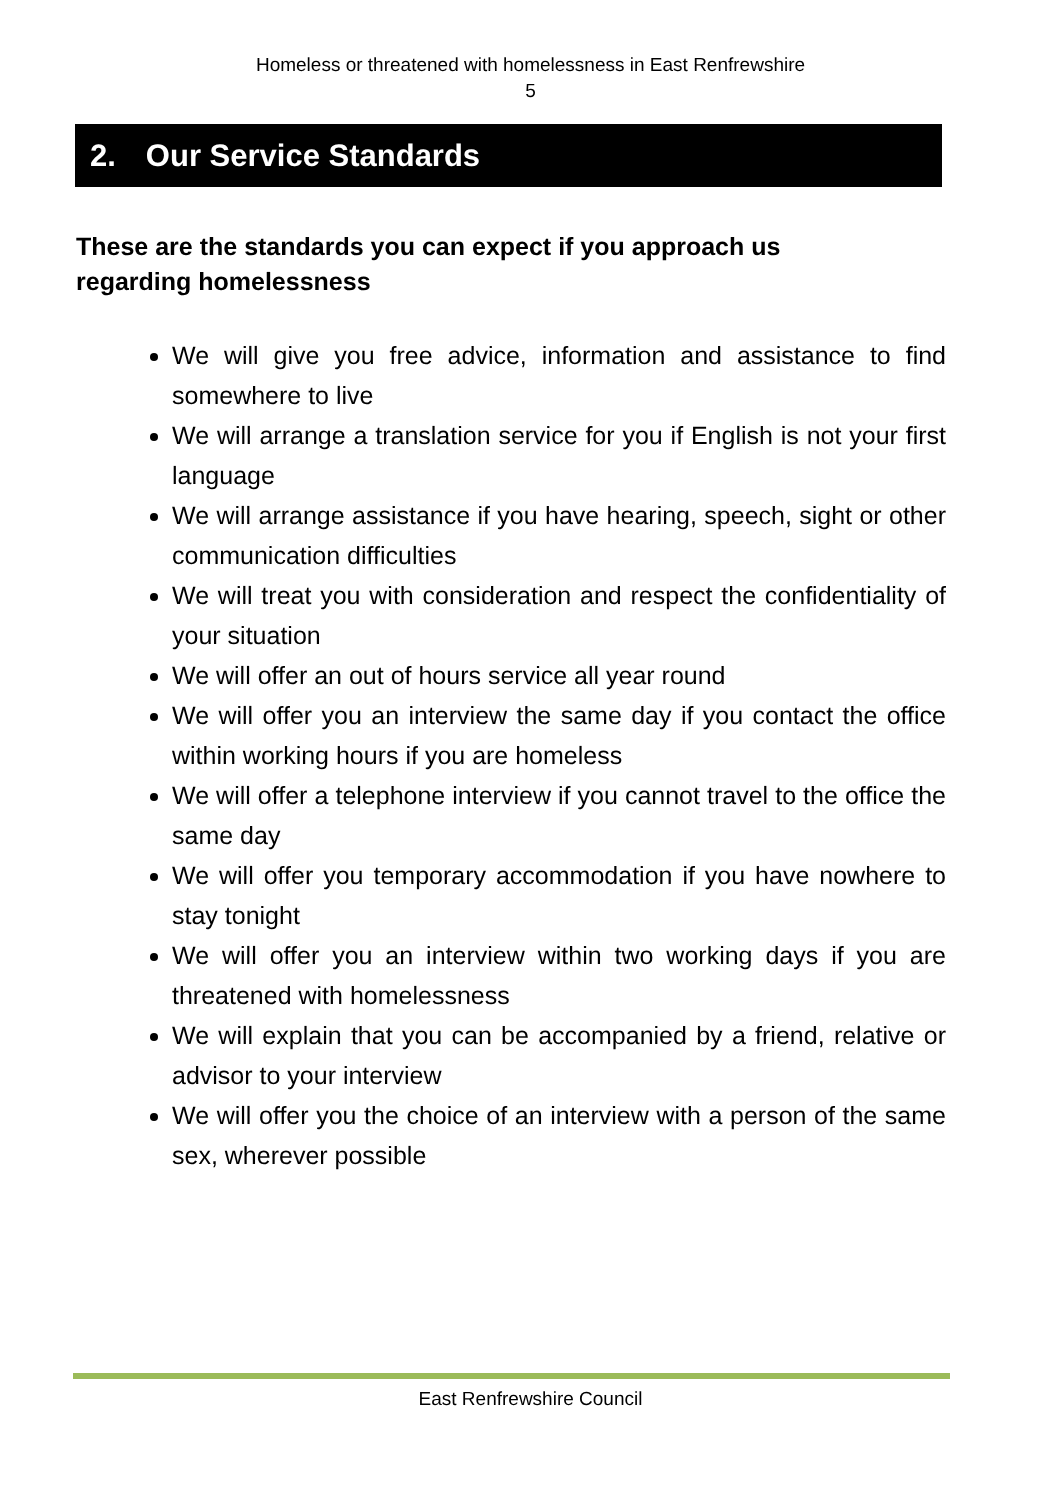Homeless or threatened with homelessness in East Renfrewshire
5
2. Our Service Standards
These are the standards you can expect if you approach us regarding homelessness
We will give you free advice, information and assistance to find somewhere to live
We will arrange a translation service for you if English is not your first language
We will arrange assistance if you have hearing, speech, sight or other communication difficulties
We will treat you with consideration and respect the confidentiality of your situation
We will offer an out of hours service all year round
We will offer you an interview the same day if you contact the office within working hours if you are homeless
We will offer a telephone interview if you cannot travel to the office the same day
We will offer you temporary accommodation if you have nowhere to stay tonight
We will offer you an interview within two working days if you are threatened with homelessness
We will explain that you can be accompanied by a friend, relative or advisor to your interview
We will offer you the choice of an interview with a person of the same sex, wherever possible
East Renfrewshire Council